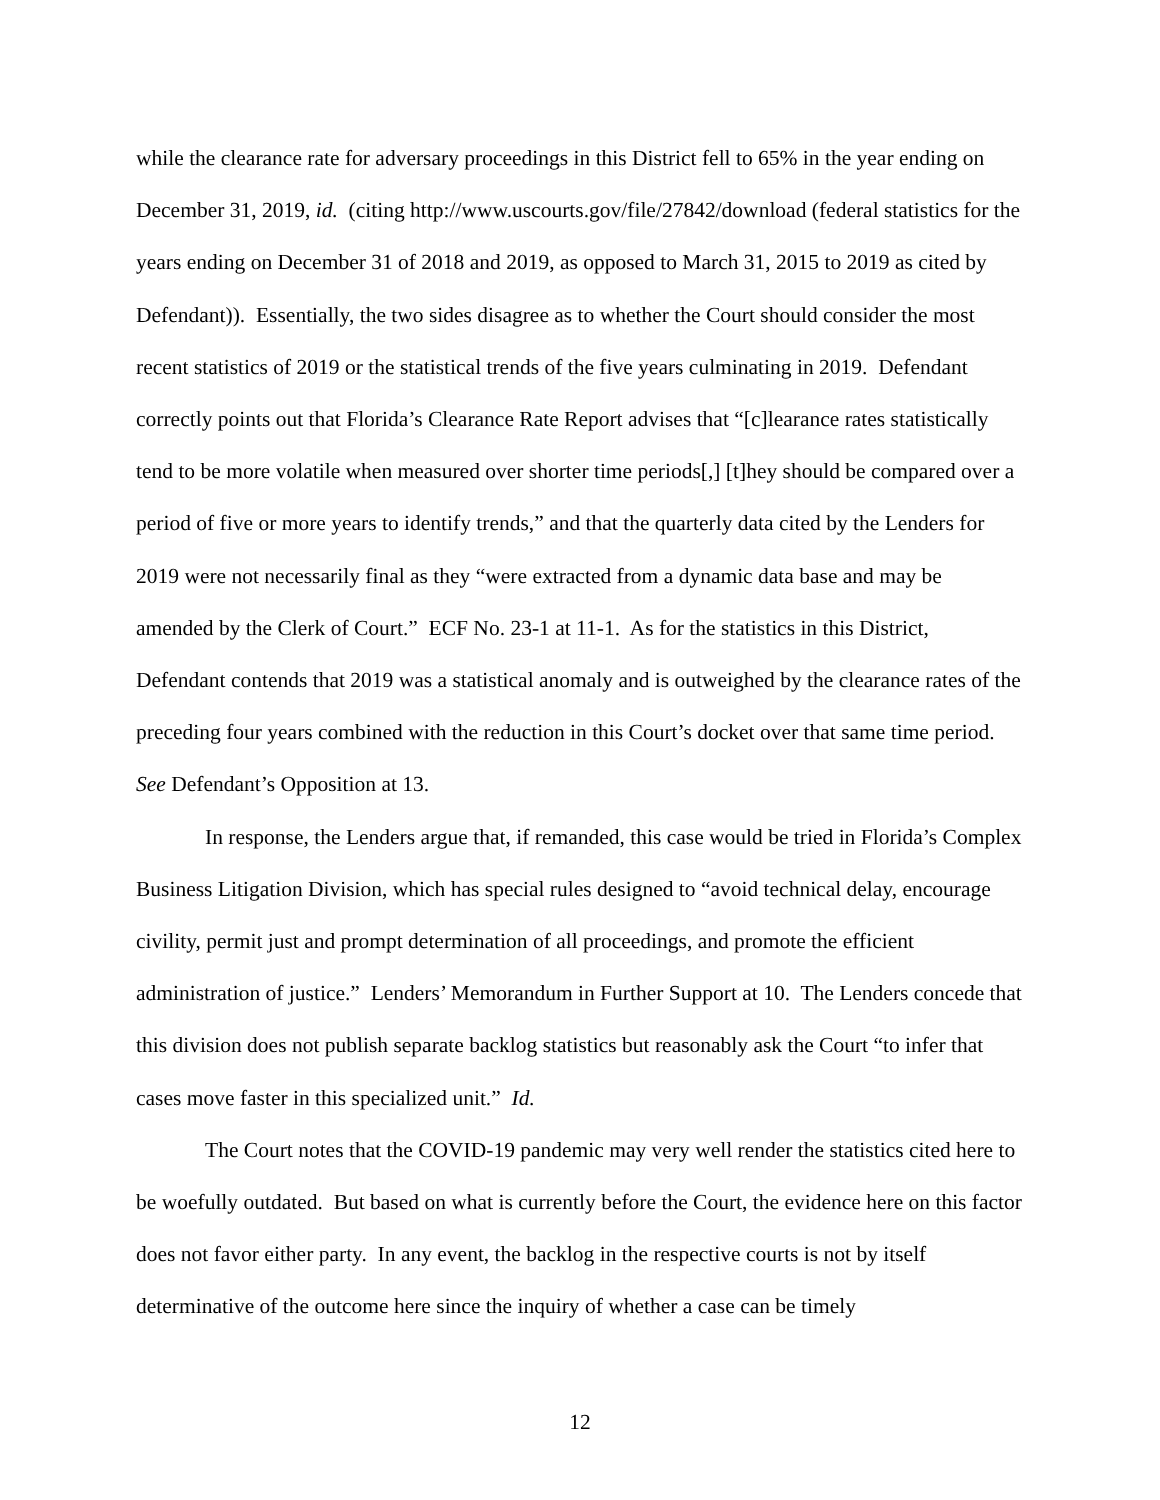while the clearance rate for adversary proceedings in this District fell to 65% in the year ending on December 31, 2019, id. (citing http://www.uscourts.gov/file/27842/download (federal statistics for the years ending on December 31 of 2018 and 2019, as opposed to March 31, 2015 to 2019 as cited by Defendant)). Essentially, the two sides disagree as to whether the Court should consider the most recent statistics of 2019 or the statistical trends of the five years culminating in 2019. Defendant correctly points out that Florida’s Clearance Rate Report advises that “[c]learance rates statistically tend to be more volatile when measured over shorter time periods[,] [t]hey should be compared over a period of five or more years to identify trends,” and that the quarterly data cited by the Lenders for 2019 were not necessarily final as they “were extracted from a dynamic data base and may be amended by the Clerk of Court.” ECF No. 23-1 at 11-1. As for the statistics in this District, Defendant contends that 2019 was a statistical anomaly and is outweighed by the clearance rates of the preceding four years combined with the reduction in this Court’s docket over that same time period. See Defendant’s Opposition at 13.
In response, the Lenders argue that, if remanded, this case would be tried in Florida’s Complex Business Litigation Division, which has special rules designed to “avoid technical delay, encourage civility, permit just and prompt determination of all proceedings, and promote the efficient administration of justice.” Lenders’ Memorandum in Further Support at 10. The Lenders concede that this division does not publish separate backlog statistics but reasonably ask the Court “to infer that cases move faster in this specialized unit.” Id.
The Court notes that the COVID-19 pandemic may very well render the statistics cited here to be woefully outdated. But based on what is currently before the Court, the evidence here on this factor does not favor either party. In any event, the backlog in the respective courts is not by itself determinative of the outcome here since the inquiry of whether a case can be timely
12